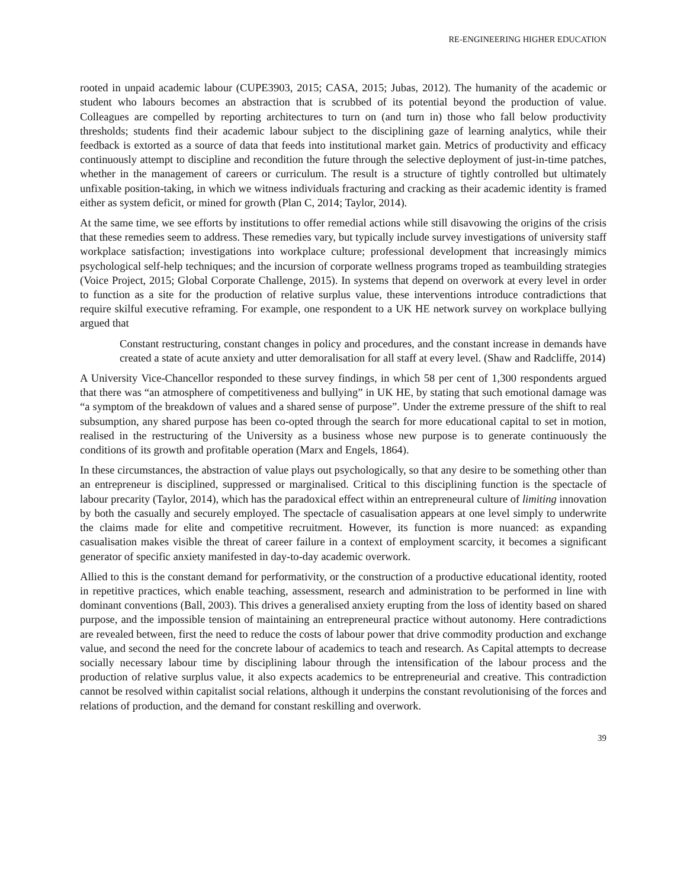RE-ENGINEERING HIGHER EDUCATION
rooted in unpaid academic labour (CUPE3903, 2015; CASA, 2015; Jubas, 2012). The humanity of the academic or student who labours becomes an abstraction that is scrubbed of its potential beyond the production of value. Colleagues are compelled by reporting architectures to turn on (and turn in) those who fall below productivity thresholds; students find their academic labour subject to the disciplining gaze of learning analytics, while their feedback is extorted as a source of data that feeds into institutional market gain. Metrics of productivity and efficacy continuously attempt to discipline and recondition the future through the selective deployment of just-in-time patches, whether in the management of careers or curriculum. The result is a structure of tightly controlled but ultimately unfixable position-taking, in which we witness individuals fracturing and cracking as their academic identity is framed either as system deficit, or mined for growth (Plan C, 2014; Taylor, 2014).
At the same time, we see efforts by institutions to offer remedial actions while still disavowing the origins of the crisis that these remedies seem to address. These remedies vary, but typically include survey investigations of university staff workplace satisfaction; investigations into workplace culture; professional development that increasingly mimics psychological self-help techniques; and the incursion of corporate wellness programs troped as teambuilding strategies (Voice Project, 2015; Global Corporate Challenge, 2015). In systems that depend on overwork at every level in order to function as a site for the production of relative surplus value, these interventions introduce contradictions that require skilful executive reframing. For example, one respondent to a UK HE network survey on workplace bullying argued that
Constant restructuring, constant changes in policy and procedures, and the constant increase in demands have created a state of acute anxiety and utter demoralisation for all staff at every level. (Shaw and Radcliffe, 2014)
A University Vice-Chancellor responded to these survey findings, in which 58 per cent of 1,300 respondents argued that there was “an atmosphere of competitiveness and bullying” in UK HE, by stating that such emotional damage was “a symptom of the breakdown of values and a shared sense of purpose”. Under the extreme pressure of the shift to real subsumption, any shared purpose has been co-opted through the search for more educational capital to set in motion, realised in the restructuring of the University as a business whose new purpose is to generate continuously the conditions of its growth and profitable operation (Marx and Engels, 1864).
In these circumstances, the abstraction of value plays out psychologically, so that any desire to be something other than an entrepreneur is disciplined, suppressed or marginalised. Critical to this disciplining function is the spectacle of labour precarity (Taylor, 2014), which has the paradoxical effect within an entrepreneural culture of limiting innovation by both the casually and securely employed. The spectacle of casualisation appears at one level simply to underwrite the claims made for elite and competitive recruitment. However, its function is more nuanced: as expanding casualisation makes visible the threat of career failure in a context of employment scarcity, it becomes a significant generator of specific anxiety manifested in day-to-day academic overwork.
Allied to this is the constant demand for performativity, or the construction of a productive educational identity, rooted in repetitive practices, which enable teaching, assessment, research and administration to be performed in line with dominant conventions (Ball, 2003). This drives a generalised anxiety erupting from the loss of identity based on shared purpose, and the impossible tension of maintaining an entrepreneural practice without autonomy. Here contradictions are revealed between, first the need to reduce the costs of labour power that drive commodity production and exchange value, and second the need for the concrete labour of academics to teach and research. As Capital attempts to decrease socially necessary labour time by disciplining labour through the intensification of the labour process and the production of relative surplus value, it also expects academics to be entrepreneurial and creative. This contradiction cannot be resolved within capitalist social relations, although it underpins the constant revolutionising of the forces and relations of production, and the demand for constant reskilling and overwork.
39